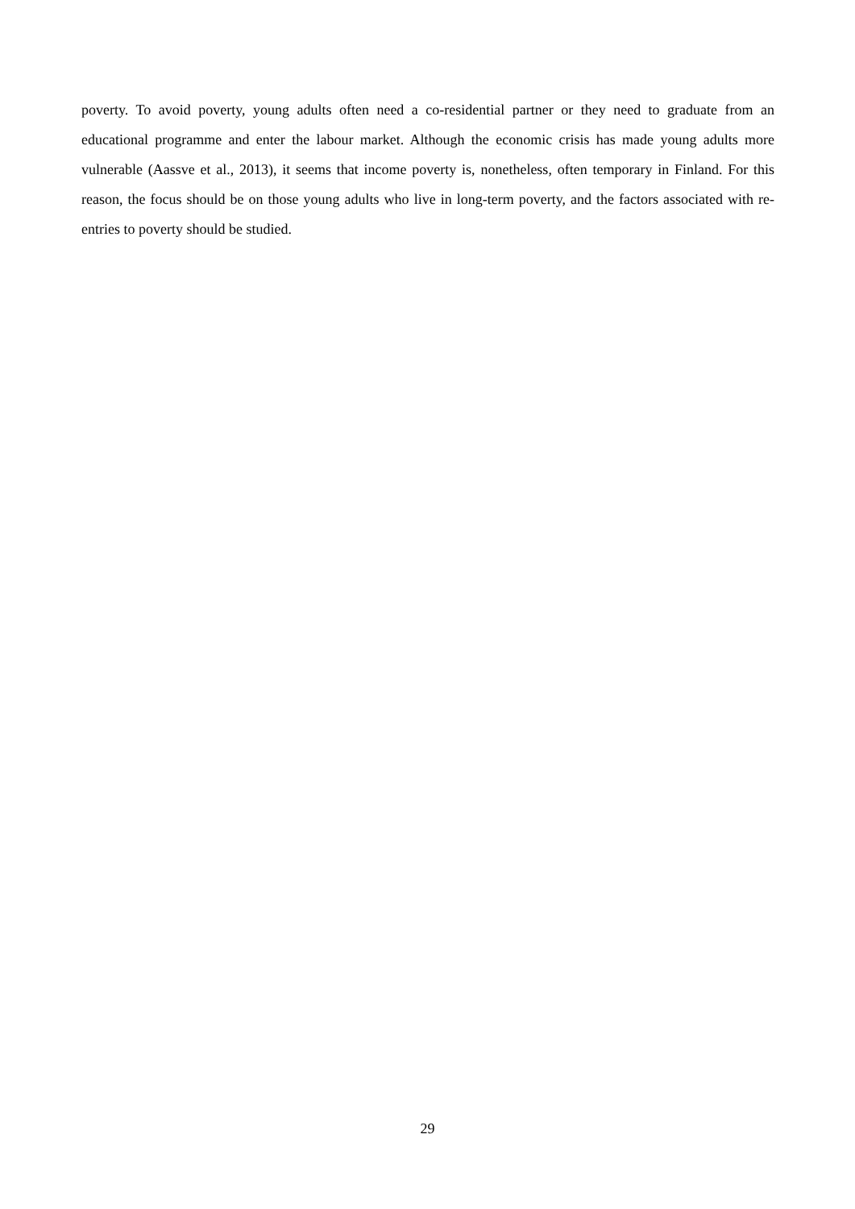poverty. To avoid poverty, young adults often need a co-residential partner or they need to graduate from an educational programme and enter the labour market. Although the economic crisis has made young adults more vulnerable (Aassve et al., 2013), it seems that income poverty is, nonetheless, often temporary in Finland. For this reason, the focus should be on those young adults who live in long-term poverty, and the factors associated with re-entries to poverty should be studied.
29